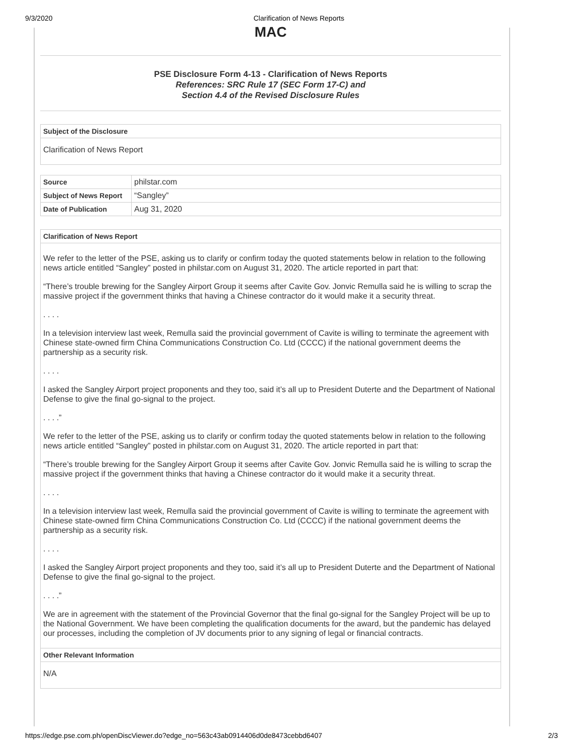9/3/2020 Clarification of News Reports
MAC
PSE Disclosure Form 4-13 - Clarification of News Reports
References: SRC Rule 17 (SEC Form 17-C) and
Section 4.4 of the Revised Disclosure Rules
Subject of the Disclosure
Clarification of News Report
| Source | philstar.com |
| Subject of News Report | “Sangley” |
| Date of Publication | Aug 31, 2020 |
Clarification of News Report
We refer to the letter of the PSE, asking us to clarify or confirm today the quoted statements below in relation to the following news article entitled “Sangley” posted in philstar.com on August 31, 2020. The article reported in part that:
“There’s trouble brewing for the Sangley Airport Group it seems after Cavite Gov. Jonvic Remulla said he is willing to scrap the massive project if the government thinks that having a Chinese contractor do it would make it a security threat.
. . . .
In a television interview last week, Remulla said the provincial government of Cavite is willing to terminate the agreement with Chinese state-owned firm China Communications Construction Co. Ltd (CCCC) if the national government deems the partnership as a security risk.
. . . .
I asked the Sangley Airport project proponents and they too, said it’s all up to President Duterte and the Department of National Defense to give the final go-signal to the project.
. . . .”
We refer to the letter of the PSE, asking us to clarify or confirm today the quoted statements below in relation to the following news article entitled “Sangley” posted in philstar.com on August 31, 2020. The article reported in part that:
“There’s trouble brewing for the Sangley Airport Group it seems after Cavite Gov. Jonvic Remulla said he is willing to scrap the massive project if the government thinks that having a Chinese contractor do it would make it a security threat.
. . . .
In a television interview last week, Remulla said the provincial government of Cavite is willing to terminate the agreement with Chinese state-owned firm China Communications Construction Co. Ltd (CCCC) if the national government deems the partnership as a security risk.
. . . .
I asked the Sangley Airport project proponents and they too, said it’s all up to President Duterte and the Department of National Defense to give the final go-signal to the project.
. . . .”
We are in agreement with the statement of the Provincial Governor that the final go-signal for the Sangley Project will be up to the National Government. We have been completing the qualification documents for the award, but the pandemic has delayed our processes, including the completion of JV documents prior to any signing of legal or financial contracts.
Other Relevant Information
N/A
https://edge.pse.com.ph/openDiscViewer.do?edge_no=563c43ab0914406d0de8473cebbd6407 2/3